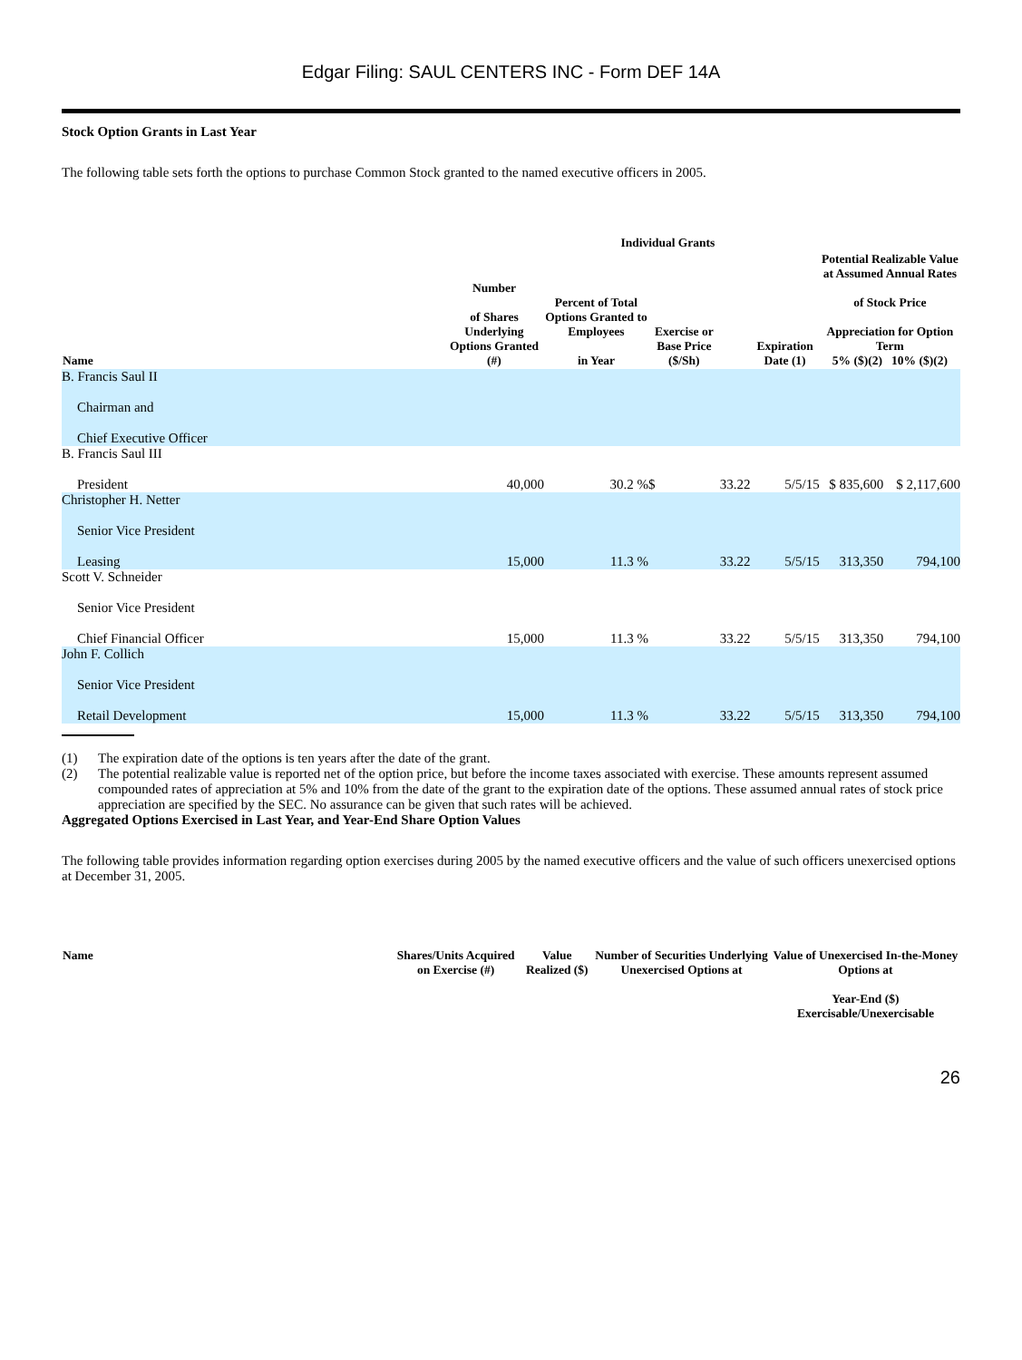Edgar Filing: SAUL CENTERS INC - Form DEF 14A
Stock Option Grants in Last Year
The following table sets forth the options to purchase Common Stock granted to the named executive officers in 2005.
| | Individual Grants | | | | | | |
| --- | --- | --- | --- | --- | --- | --- | --- |
| Name | Number of Shares Underlying Options Granted (#) | Percent of Total Options Granted to Employees in Year | Exercise or Base Price ($/Sh) | | Expiration Date (1) | Potential Realizable Value at Assumed Annual Rates of Stock Price Appreciation for Option Term 5% ($)(2) 10% ($)(2) | |
| B. Francis Saul II Chairman and Chief Executive Officer | | | | | | | |
| B. Francis Saul III President | 40,000 | 30.2 % | $ | 33.22 | 5/5/15 | $ 835,600 | $ 2,117,600 |
| Christopher H. Netter Senior Vice President Leasing | 15,000 | 11.3 % | | 33.22 | 5/5/15 | 313,350 | 794,100 |
| Scott V. Schneider Senior Vice President Chief Financial Officer | 15,000 | 11.3 % | | 33.22 | 5/5/15 | 313,350 | 794,100 |
| John F. Collich Senior Vice President Retail Development | 15,000 | 11.3 % | | 33.22 | 5/5/15 | 313,350 | 794,100 |
(1) The expiration date of the options is ten years after the date of the grant.
(2) The potential realizable value is reported net of the option price, but before the income taxes associated with exercise. These amounts represent assumed compounded rates of appreciation at 5% and 10% from the date of the grant to the expiration date of the options. These assumed annual rates of stock price appreciation are specified by the SEC. No assurance can be given that such rates will be achieved.
Aggregated Options Exercised in Last Year, and Year-End Share Option Values
The following table provides information regarding option exercises during 2005 by the named executive officers and the value of such officers unexercised options at December 31, 2005.
| Name | Shares/Units Acquired on Exercise (#) | Value Realized ($) | Number of Securities Underlying Unexercised Options at | Value of Unexercised In-the-Money Options at Year-End ($) Exercisable/Unexercisable |
| --- | --- | --- | --- | --- |
26